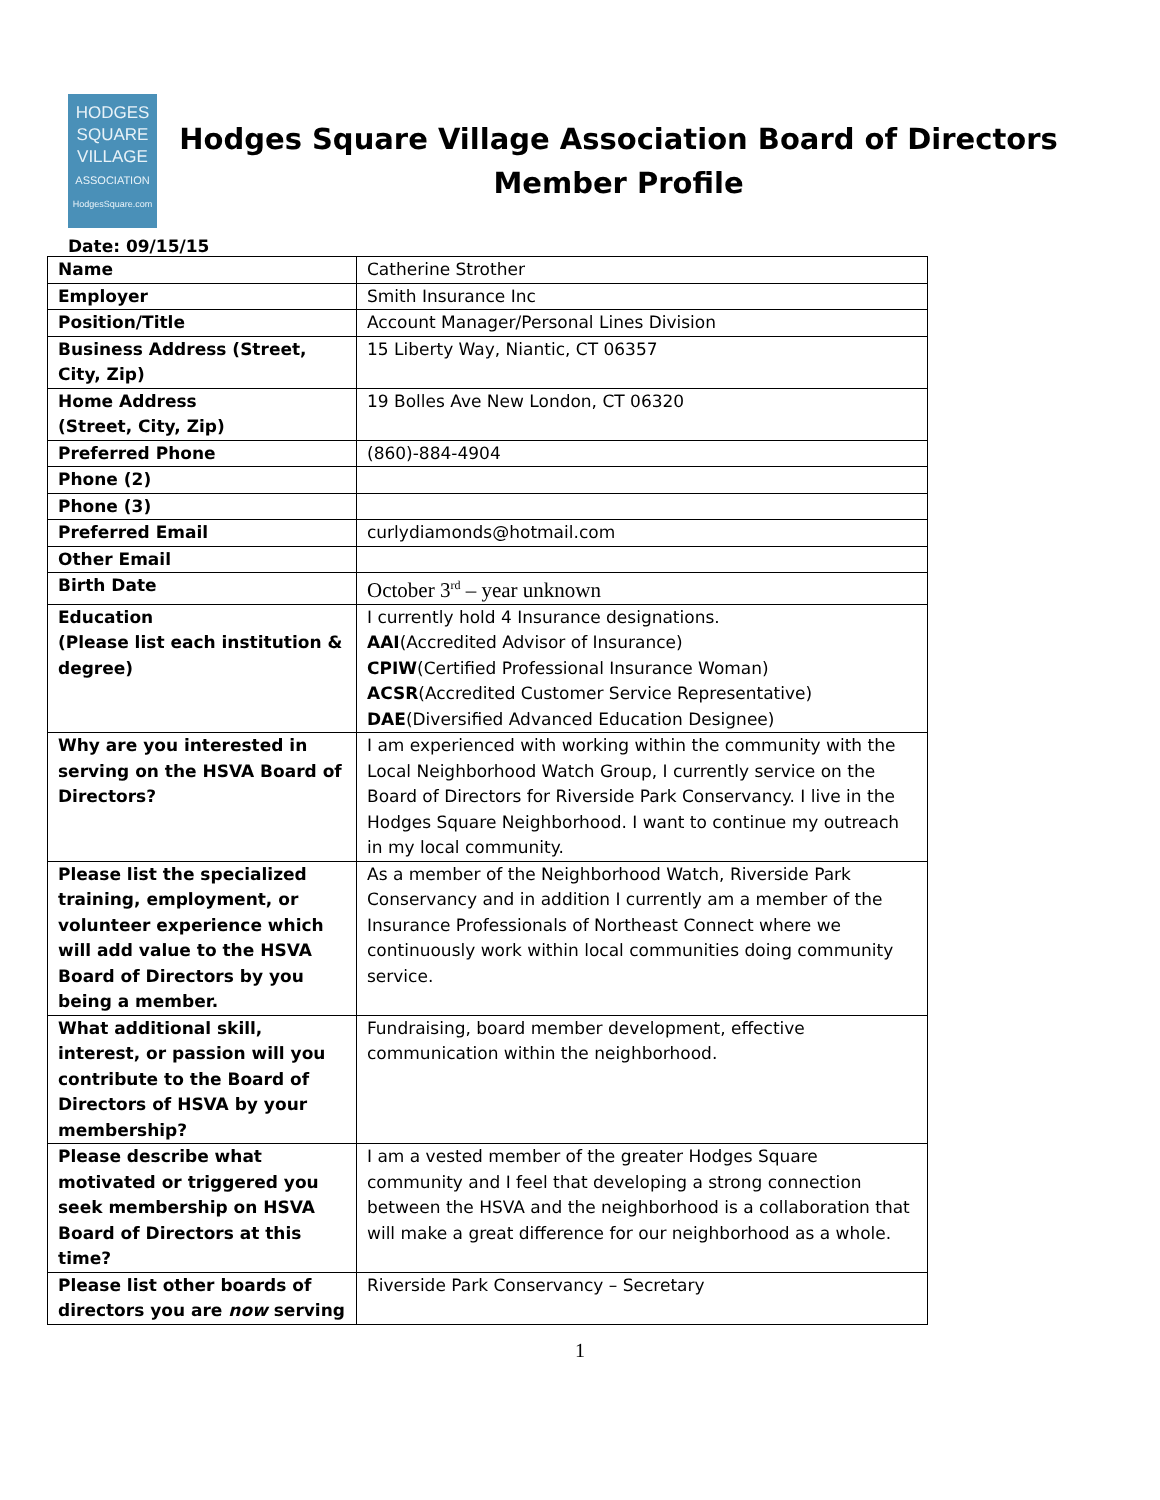HODGES
SQUARE
VILLAGE
ASSOCIATION
HodgesSquare.com
Hodges Square Village Association Board of Directors
Member Profile
Date: 09/15/15
| Name | Catherine Strother |
| Employer | Smith Insurance Inc |
| Position/Title | Account Manager/Personal Lines Division |
| Business Address (Street, City, Zip) | 15 Liberty Way, Niantic, CT 06357 |
| Home Address (Street, City, Zip) | 19 Bolles Ave New London, CT 06320 |
| Preferred Phone | (860)-884-4904 |
| Phone (2) | |
| Phone (3) | |
| Preferred Email | curlydiamonds@hotmail.com |
| Other Email | |
| Birth Date | October 3<sup>rd</sup> – year unknown |
| Education (Please list each institution & degree) | I currently hold 4 Insurance designations. AAI (Accredited Advisor of Insurance) CPIW (Certified Professional Insurance Woman) ACSR (Accredited Customer Service Representative) DAE (Diversified Advanced Education Designee) |
| Why are you interested in serving on the HSVA Board of Directors? | I am experienced with working within the community with the Local Neighborhood Watch Group, I currently service on the Board of Directors for Riverside Park Conservancy. I live in the Hodges Square Neighborhood. I want to continue my outreach in my local community. |
| Please list the specialized training, employment, or volunteer experience which will add value to the HSVA Board of Directors by you being a member. | As a member of the Neighborhood Watch, Riverside Park Conservancy and in addition I currently am a member of the Insurance Professionals of Northeast Connect where we continuously work within local communities doing community service. |
| What additional skill, interest, or passion will you contribute to the Board of Directors of HSVA by your membership? | Fundraising, board member development, effective communication within the neighborhood. |
| Please describe what motivated or triggered you seek membership on HSVA Board of Directors at this time? | I am a vested member of the greater Hodges Square community and I feel that developing a strong connection between the HSVA and the neighborhood is a collaboration that will make a great difference for our neighborhood as a whole. |
| Please list other boards of directors you are now serving | Riverside Park Conservancy – Secretary |
1